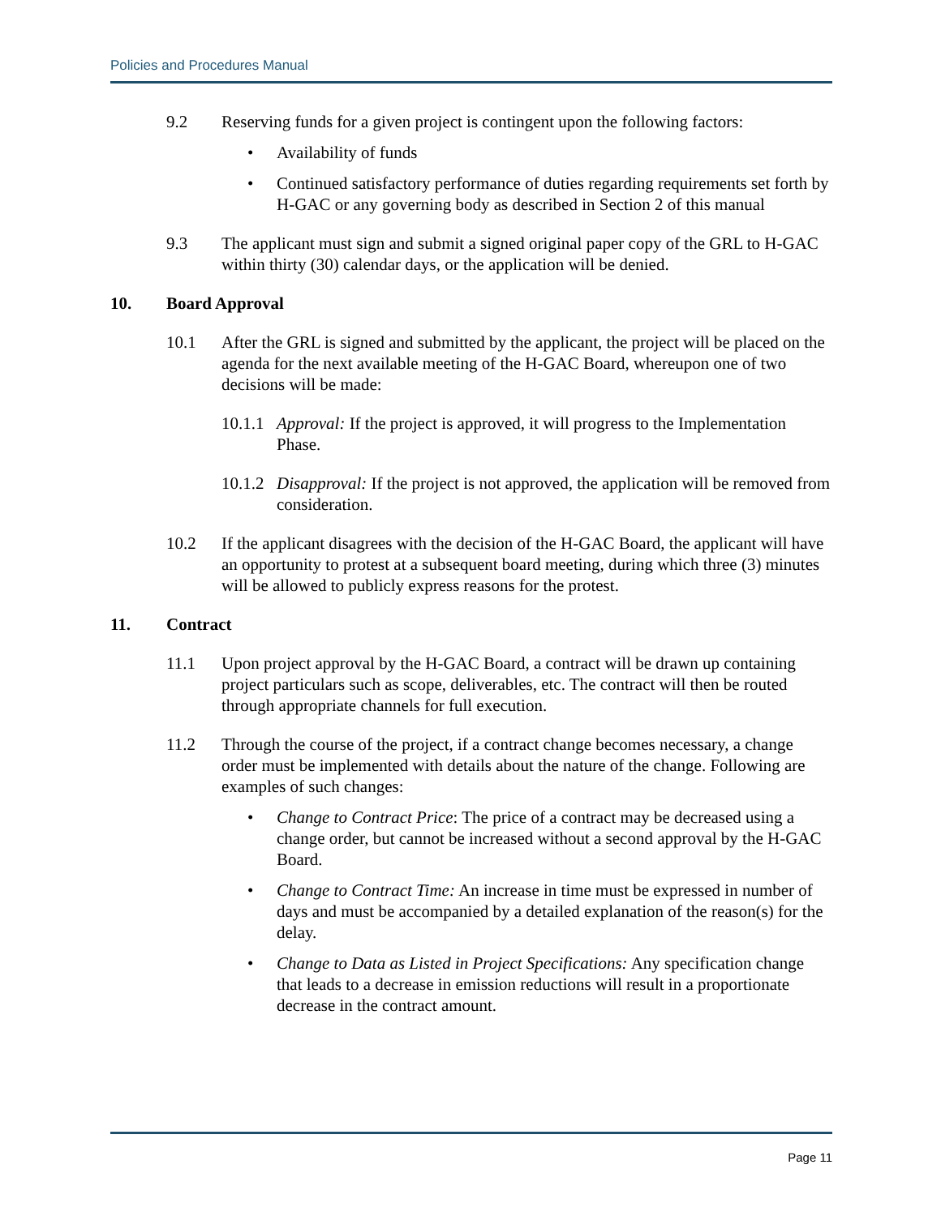Policies and Procedures Manual
9.2 Reserving funds for a given project is contingent upon the following factors:
• Availability of funds
• Continued satisfactory performance of duties regarding requirements set forth by H-GAC or any governing body as described in Section 2 of this manual
9.3 The applicant must sign and submit a signed original paper copy of the GRL to H-GAC within thirty (30) calendar days, or the application will be denied.
10. Board Approval
10.1 After the GRL is signed and submitted by the applicant, the project will be placed on the agenda for the next available meeting of the H-GAC Board, whereupon one of two decisions will be made:
10.1.1
Approval: If the project is approved, it will progress to the Implementation Phase.
10.1.2
Disapproval: If the project is not approved, the application will be removed from consideration.
10.2 If the applicant disagrees with the decision of the H-GAC Board, the applicant will have an opportunity to protest at a subsequent board meeting, during which three (3) minutes will be allowed to publicly express reasons for the protest.
11. Contract
11.1 Upon project approval by the H-GAC Board, a contract will be drawn up containing project particulars such as scope, deliverables, etc. The contract will then be routed through appropriate channels for full execution.
11.2 Through the course of the project, if a contract change becomes necessary, a change order must be implemented with details about the nature of the change. Following are examples of such changes:
• Change to Contract Price: The price of a contract may be decreased using a change order, but cannot be increased without a second approval by the H-GAC Board.
• Change to Contract Time: An increase in time must be expressed in number of days and must be accompanied by a detailed explanation of the reason(s) for the delay.
• Change to Data as Listed in Project Specifications: Any specification change that leads to a decrease in emission reductions will result in a proportionate decrease in the contract amount.
Page 11